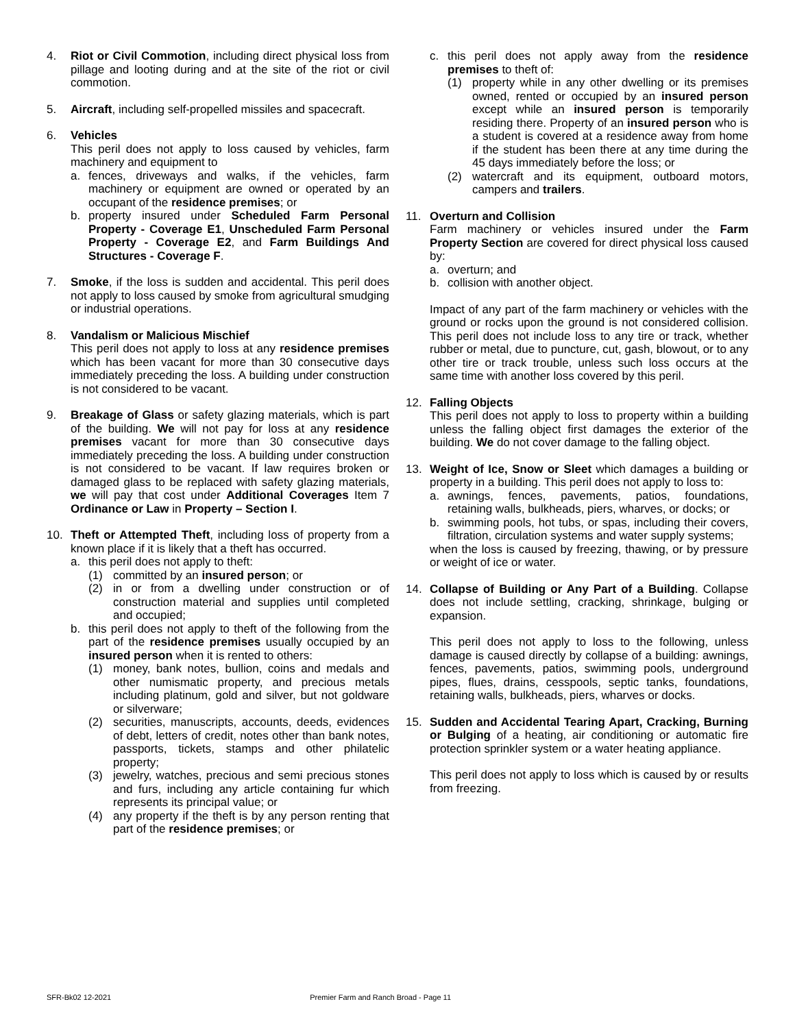4. Riot or Civil Commotion, including direct physical loss from pillage and looting during and at the site of the riot or civil commotion.
5. Aircraft, including self-propelled missiles and spacecraft.
6. Vehicles
This peril does not apply to loss caused by vehicles, farm machinery and equipment to
a. fences, driveways and walks, if the vehicles, farm machinery or equipment are owned or operated by an occupant of the residence premises; or
b. property insured under Scheduled Farm Personal Property - Coverage E1, Unscheduled Farm Personal Property - Coverage E2, and Farm Buildings And Structures - Coverage F.
7. Smoke, if the loss is sudden and accidental. This peril does not apply to loss caused by smoke from agricultural smudging or industrial operations.
8. Vandalism or Malicious Mischief
This peril does not apply to loss at any residence premises which has been vacant for more than 30 consecutive days immediately preceding the loss. A building under construction is not considered to be vacant.
9. Breakage of Glass or safety glazing materials, which is part of the building. We will not pay for loss at any residence premises vacant for more than 30 consecutive days immediately preceding the loss. A building under construction is not considered to be vacant. If law requires broken or damaged glass to be replaced with safety glazing materials, we will pay that cost under Additional Coverages Item 7 Ordinance or Law in Property – Section I.
10. Theft or Attempted Theft, including loss of property from a known place if it is likely that a theft has occurred.
a. this peril does not apply to theft:
(1) committed by an insured person; or
(2) in or from a dwelling under construction or of construction material and supplies until completed and occupied;
b. this peril does not apply to theft of the following from the part of the residence premises usually occupied by an insured person when it is rented to others:
(1) money, bank notes, bullion, coins and medals and other numismatic property, and precious metals including platinum, gold and silver, but not goldware or silverware;
(2) securities, manuscripts, accounts, deeds, evidences of debt, letters of credit, notes other than bank notes, passports, tickets, stamps and other philatelic property;
(3) jewelry, watches, precious and semi precious stones and furs, including any article containing fur which represents its principal value; or
(4) any property if the theft is by any person renting that part of the residence premises; or
c. this peril does not apply away from the residence premises to theft of:
(1) property while in any other dwelling or its premises owned, rented or occupied by an insured person except while an insured person is temporarily residing there. Property of an insured person who is a student is covered at a residence away from home if the student has been there at any time during the 45 days immediately before the loss; or
(2) watercraft and its equipment, outboard motors, campers and trailers.
11. Overturn and Collision
Farm machinery or vehicles insured under the Farm Property Section are covered for direct physical loss caused by:
a. overturn; and
b. collision with another object.
Impact of any part of the farm machinery or vehicles with the ground or rocks upon the ground is not considered collision. This peril does not include loss to any tire or track, whether rubber or metal, due to puncture, cut, gash, blowout, or to any other tire or track trouble, unless such loss occurs at the same time with another loss covered by this peril.
12. Falling Objects
This peril does not apply to loss to property within a building unless the falling object first damages the exterior of the building. We do not cover damage to the falling object.
13. Weight of Ice, Snow or Sleet which damages a building or property in a building. This peril does not apply to loss to:
a. awnings, fences, pavements, patios, foundations, retaining walls, bulkheads, piers, wharves, or docks; or
b. swimming pools, hot tubs, or spas, including their covers, filtration, circulation systems and water supply systems;
when the loss is caused by freezing, thawing, or by pressure or weight of ice or water.
14. Collapse of Building or Any Part of a Building. Collapse does not include settling, cracking, shrinkage, bulging or expansion.
This peril does not apply to loss to the following, unless damage is caused directly by collapse of a building: awnings, fences, pavements, patios, swimming pools, underground pipes, flues, drains, cesspools, septic tanks, foundations, retaining walls, bulkheads, piers, wharves or docks.
15. Sudden and Accidental Tearing Apart, Cracking, Burning or Bulging of a heating, air conditioning or automatic fire protection sprinkler system or a water heating appliance.
This peril does not apply to loss which is caused by or results from freezing.
SFR-Bk02 12-2021 Premier Farm and Ranch Broad - Page 11